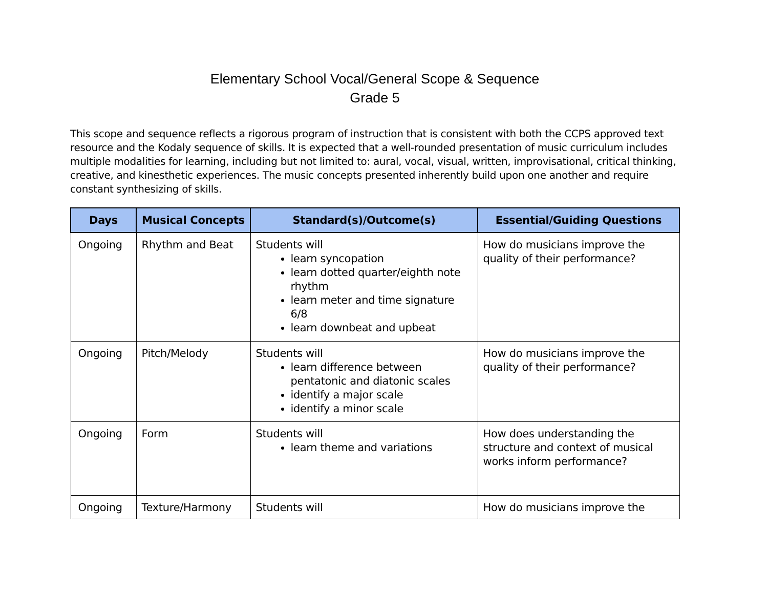Elementary School Vocal/General Scope & Sequence
Grade 5
This scope and sequence reflects a rigorous program of instruction that is consistent with both the CCPS approved text resource and the Kodaly sequence of skills. It is expected that a well-rounded presentation of music curriculum includes multiple modalities for learning, including but not limited to: aural, vocal, visual, written, improvisational, critical thinking, creative, and kinesthetic experiences. The music concepts presented inherently build upon one another and require constant synthesizing of skills.
| Days | Musical Concepts | Standard(s)/Outcome(s) | Essential/Guiding Questions |
| --- | --- | --- | --- |
| Ongoing | Rhythm and Beat | Students will learn syncopation learn dotted quarter/eighth note rhythm learn meter and time signature 6/8 learn downbeat and upbeat | How do musicians improve the quality of their performance? |
| Ongoing | Pitch/Melody | Students will learn difference between pentatonic and diatonic scales identify a major scale identify a minor scale | How do musicians improve the quality of their performance? |
| Ongoing | Form | Students will learn theme and variations | How does understanding the structure and context of musical works inform performance? |
| Ongoing | Texture/Harmony | Students will | How do musicians improve the |